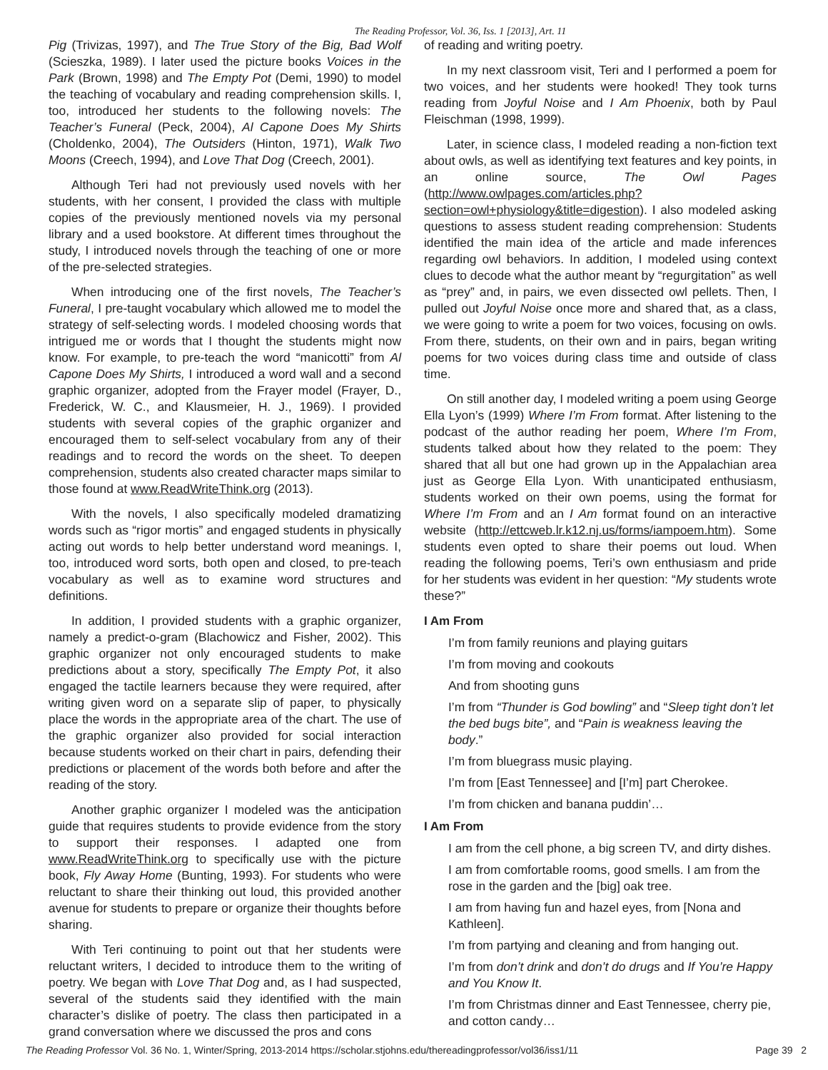The Reading Professor, Vol. 36, Iss. 1 [2013], Art. 11
Pig (Trivizas, 1997), and The True Story of the Big, Bad Wolf (Scieszka, 1989). I later used the picture books Voices in the Park (Brown, 1998) and The Empty Pot (Demi, 1990) to model the teaching of vocabulary and reading comprehension skills. I, too, introduced her students to the following novels: The Teacher’s Funeral (Peck, 2004), Al Capone Does My Shirts (Choldenko, 2004), The Outsiders (Hinton, 1971), Walk Two Moons (Creech, 1994), and Love That Dog (Creech, 2001).
Although Teri had not previously used novels with her students, with her consent, I provided the class with multiple copies of the previously mentioned novels via my personal library and a used bookstore. At different times throughout the study, I introduced novels through the teaching of one or more of the pre-selected strategies.
When introducing one of the first novels, The Teacher’s Funeral, I pre-taught vocabulary which allowed me to model the strategy of self-selecting words. I modeled choosing words that intrigued me or words that I thought the students might now know. For example, to pre-teach the word “manicotti” from Al Capone Does My Shirts, I introduced a word wall and a second graphic organizer, adopted from the Frayer model (Frayer, D., Frederick, W. C., and Klausmeier, H. J., 1969). I provided students with several copies of the graphic organizer and encouraged them to self-select vocabulary from any of their readings and to record the words on the sheet. To deepen comprehension, students also created character maps similar to those found at www.ReadWriteThink.org (2013).
With the novels, I also specifically modeled dramatizing words such as “rigor mortis” and engaged students in physically acting out words to help better understand word meanings. I, too, introduced word sorts, both open and closed, to pre-teach vocabulary as well as to examine word structures and definitions.
In addition, I provided students with a graphic organizer, namely a predict-o-gram (Blachowicz and Fisher, 2002). This graphic organizer not only encouraged students to make predictions about a story, specifically The Empty Pot, it also engaged the tactile learners because they were required, after writing given word on a separate slip of paper, to physically place the words in the appropriate area of the chart. The use of the graphic organizer also provided for social interaction because students worked on their chart in pairs, defending their predictions or placement of the words both before and after the reading of the story.
Another graphic organizer I modeled was the anticipation guide that requires students to provide evidence from the story to support their responses. I adapted one from www.ReadWriteThink.org to specifically use with the picture book, Fly Away Home (Bunting, 1993). For students who were reluctant to share their thinking out loud, this provided another avenue for students to prepare or organize their thoughts before sharing.
With Teri continuing to point out that her students were reluctant writers, I decided to introduce them to the writing of poetry. We began with Love That Dog and, as I had suspected, several of the students said they identified with the main character’s dislike of poetry. The class then participated in a grand conversation where we discussed the pros and cons
of reading and writing poetry.
In my next classroom visit, Teri and I performed a poem for two voices, and her students were hooked! They took turns reading from Joyful Noise and I Am Phoenix, both by Paul Fleischman (1998, 1999).
Later, in science class, I modeled reading a non-fiction text about owls, as well as identifying text features and key points, in an online source, The Owl Pages (http://www.owlpages.com/articles.php?section=owl+physiology&title=digestion). I also modeled asking questions to assess student reading comprehension: Students identified the main idea of the article and made inferences regarding owl behaviors. In addition, I modeled using context clues to decode what the author meant by “regurgitation” as well as “prey” and, in pairs, we even dissected owl pellets. Then, I pulled out Joyful Noise once more and shared that, as a class, we were going to write a poem for two voices, focusing on owls. From there, students, on their own and in pairs, began writing poems for two voices during class time and outside of class time.
On still another day, I modeled writing a poem using George Ella Lyon’s (1999) Where I’m From format. After listening to the podcast of the author reading her poem, Where I’m From, students talked about how they related to the poem: They shared that all but one had grown up in the Appalachian area just as George Ella Lyon. With unanticipated enthusiasm, students worked on their own poems, using the format for Where I’m From and an I Am format found on an interactive website (http://ettcweb.lr.k12.nj.us/forms/iampoem.htm). Some students even opted to share their poems out loud. When reading the following poems, Teri’s own enthusiasm and pride for her students was evident in her question: “My students wrote these?”
I Am From
I’m from family reunions and playing guitars
I’m from moving and cookouts
And from shooting guns
I’m from “Thunder is God bowling” and “Sleep tight don’t let the bed bugs bite”, and “Pain is weakness leaving the body.”
I’m from bluegrass music playing.
I’m from [East Tennessee] and [I’m] part Cherokee.
I’m from chicken and banana puddin’…
I Am From
I am from the cell phone, a big screen TV, and dirty dishes.
I am from comfortable rooms, good smells. I am from the rose in the garden and the [big] oak tree.
I am from having fun and hazel eyes, from [Nona and Kathleen].
I’m from partying and cleaning and from hanging out.
I’m from don’t drink and don’t do drugs and If You’re Happy and You Know It.
I’m from Christmas dinner and East Tennessee, cherry pie, and cotton candy…
The Reading Professor Vol. 36 No. 1, Winter/Spring, 2013-2014 https://scholar.stjohns.edu/thereadingprofessor/vol36/iss1/11 Page 39 2